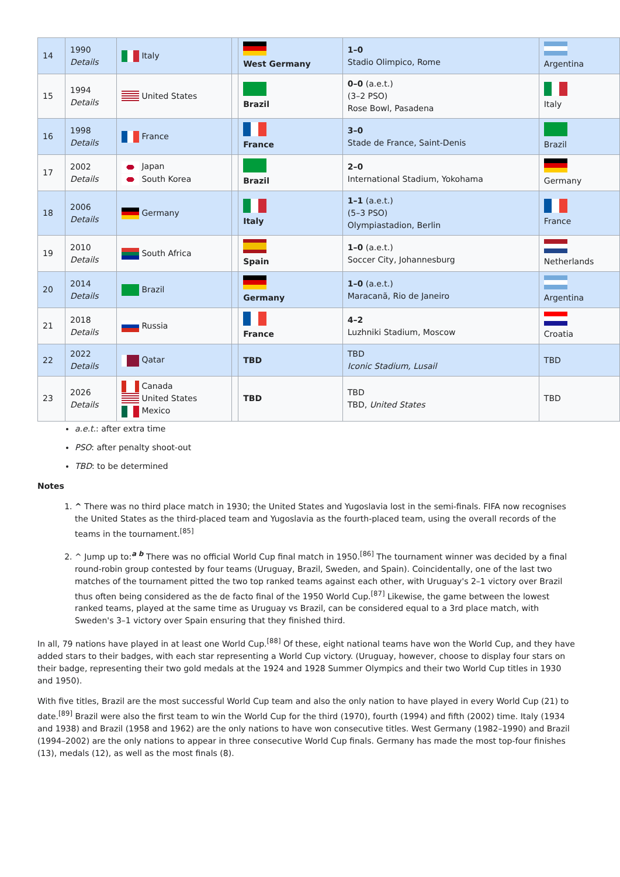| 14 | 1990 Details | Italy | | West Germany | 1–0 Stadio Olimpico, Rome | Argentina |
| 15 | 1994 Details | United States | | Brazil | 0–0 (a.e.t.) (3–2 PSO) Rose Bowl, Pasadena | Italy |
| 16 | 1998 Details | France | | France | 3–0 Stade de France, Saint-Denis | Brazil |
| 17 | 2002 Details | Japan South Korea | | Brazil | 2–0 International Stadium, Yokohama | Germany |
| 18 | 2006 Details | Germany | | Italy | 1–1 (a.e.t.) (5–3 PSO) Olympiastadion, Berlin | France |
| 19 | 2010 Details | South Africa | | Spain | 1–0 (a.e.t.) Soccer City, Johannesburg | Netherlands |
| 20 | 2014 Details | Brazil | | Germany | 1–0 (a.e.t.) Maracanã, Rio de Janeiro | Argentina |
| 21 | 2018 Details | Russia | | France | 4–2 Luzhniki Stadium, Moscow | Croatia |
| 22 | 2022 Details | Qatar | | TBD | TBD Iconic Stadium, Lusail | TBD |
| 23 | 2026 Details | Canada United States Mexico | | TBD | TBD TBD, United States | TBD |
a.e.t.: after extra time
PSO: after penalty shoot-out
TBD: to be determined
Notes
1. ^ There was no third place match in 1930; the United States and Yugoslavia lost in the semi-finals. FIFA now recognises the United States as the third-placed team and Yugoslavia as the fourth-placed team, using the overall records of the teams in the tournament.<sup>[85]</sup>
2. ^ Jump up to:<sup>a b</sup> There was no official World Cup final match in 1950.<sup>[86]</sup> The tournament winner was decided by a final round-robin group contested by four teams (Uruguay, Brazil, Sweden, and Spain). Coincidentally, one of the last two matches of the tournament pitted the two top ranked teams against each other, with Uruguay's 2–1 victory over Brazil thus often being considered as the de facto final of the 1950 World Cup.<sup>[87]</sup> Likewise, the game between the lowest ranked teams, played at the same time as Uruguay vs Brazil, can be considered equal to a 3rd place match, with Sweden's 3–1 victory over Spain ensuring that they finished third.
In all, 79 nations have played in at least one World Cup.<sup>[88]</sup> Of these, eight national teams have won the World Cup, and they have added stars to their badges, with each star representing a World Cup victory. (Uruguay, however, choose to display four stars on their badge, representing their two gold medals at the 1924 and 1928 Summer Olympics and their two World Cup titles in 1930 and 1950).
With five titles, Brazil are the most successful World Cup team and also the only nation to have played in every World Cup (21) to date.<sup>[89]</sup> Brazil were also the first team to win the World Cup for the third (1970), fourth (1994) and fifth (2002) time. Italy (1934 and 1938) and Brazil (1958 and 1962) are the only nations to have won consecutive titles. West Germany (1982–1990) and Brazil (1994–2002) are the only nations to appear in three consecutive World Cup finals. Germany has made the most top-four finishes (13), medals (12), as well as the most finals (8).